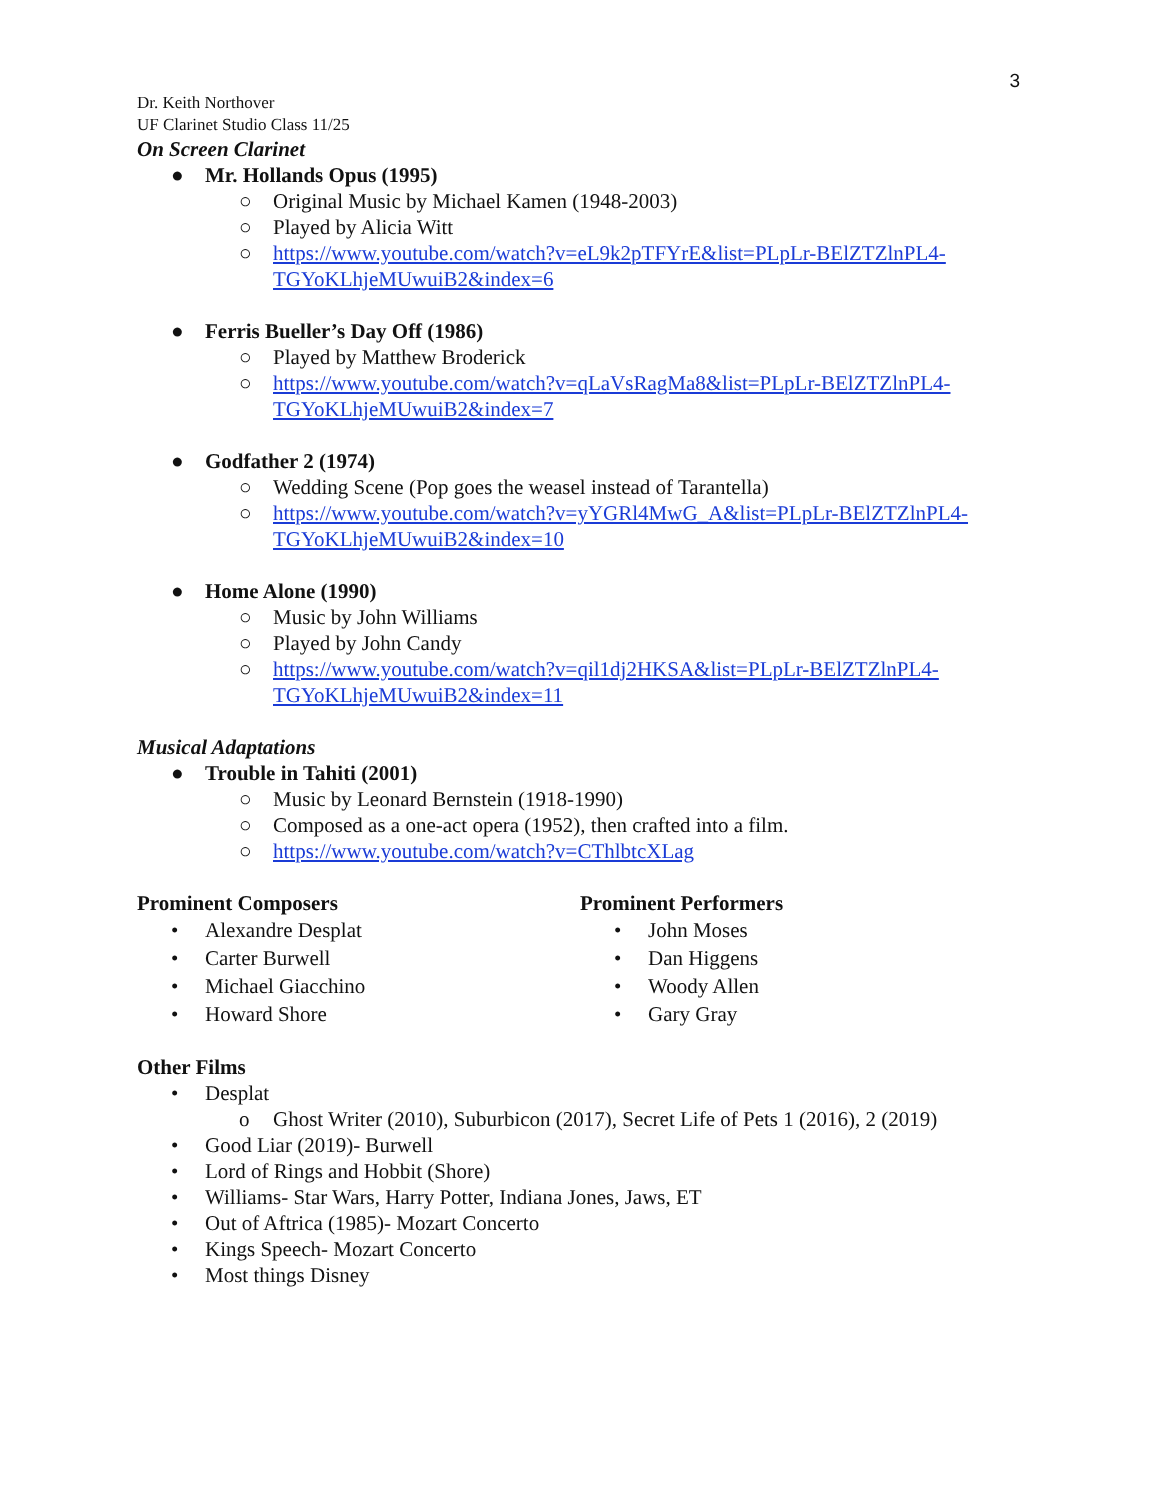3
Dr. Keith Northover
UF Clarinet Studio Class 11/25
On Screen Clarinet
● Mr. Hollands Opus (1995)
○ Original Music by Michael Kamen (1948-2003)
○ Played by Alicia Witt
○ https://www.youtube.com/watch?v=eL9k2pTFYrE&list=PLpLr-BElZTZlnPL4-TGYoKLhjeMUwuiB2&index=6
● Ferris Bueller’s Day Off (1986)
○ Played by Matthew Broderick
○ https://www.youtube.com/watch?v=qLaVsRagMa8&list=PLpLr-BElZTZlnPL4-TGYoKLhjeMUwuiB2&index=7
● Godfather 2 (1974)
○ Wedding Scene (Pop goes the weasel instead of Tarantella)
○ https://www.youtube.com/watch?v=yYGRl4MwG_A&list=PLpLr-BElZTZlnPL4-TGYoKLhjeMUwuiB2&index=10
● Home Alone (1990)
○ Music by John Williams
○ Played by John Candy
○ https://www.youtube.com/watch?v=qil1dj2HKSA&list=PLpLr-BElZTZlnPL4-TGYoKLhjeMUwuiB2&index=11
Musical Adaptations
● Trouble in Tahiti (2001)
○ Music by Leonard Bernstein (1918-1990)
○ Composed as a one-act opera (1952), then crafted into a film.
○ https://www.youtube.com/watch?v=CThlbtcXLag
Prominent Composers
• Alexandre Desplat
• Carter Burwell
• Michael Giacchino
• Howard Shore
Prominent Performers
• John Moses
• Dan Higgens
• Woody Allen
• Gary Gray
Other Films
• Desplat
o Ghost Writer (2010), Suburbicon (2017), Secret Life of Pets 1 (2016), 2 (2019)
• Good Liar (2019)- Burwell
• Lord of Rings and Hobbit (Shore)
• Williams- Star Wars, Harry Potter, Indiana Jones, Jaws, ET
• Out of Aftrica (1985)- Mozart Concerto
• Kings Speech- Mozart Concerto
• Most things Disney